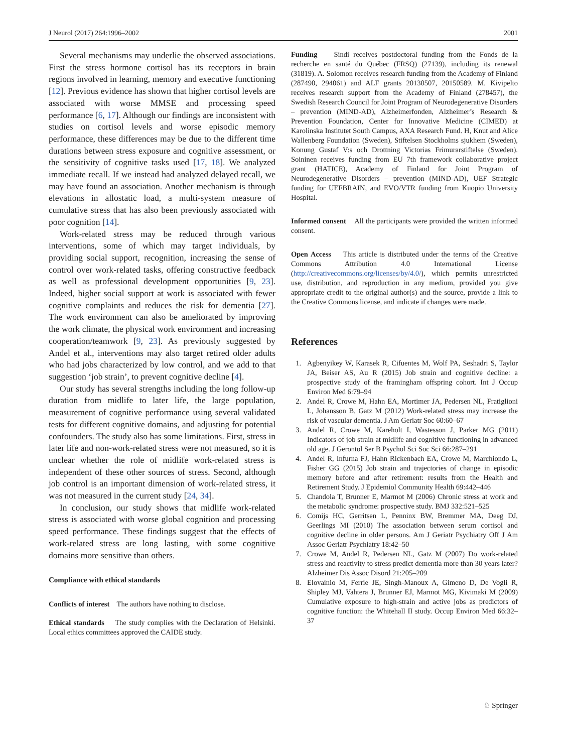J Neurol (2017) 264:1996–2002 2001
Several mechanisms may underlie the observed associations. First the stress hormone cortisol has its receptors in brain regions involved in learning, memory and executive functioning [12]. Previous evidence has shown that higher cortisol levels are associated with worse MMSE and processing speed performance [6, 17]. Although our findings are inconsistent with studies on cortisol levels and worse episodic memory performance, these differences may be due to the different time durations between stress exposure and cognitive assessment, or the sensitivity of cognitive tasks used [17, 18]. We analyzed immediate recall. If we instead had analyzed delayed recall, we may have found an association. Another mechanism is through elevations in allostatic load, a multi-system measure of cumulative stress that has also been previously associated with poor cognition [14].
Work-related stress may be reduced through various interventions, some of which may target individuals, by providing social support, recognition, increasing the sense of control over work-related tasks, offering constructive feedback as well as professional development opportunities [9, 23]. Indeed, higher social support at work is associated with fewer cognitive complaints and reduces the risk for dementia [27]. The work environment can also be ameliorated by improving the work climate, the physical work environment and increasing cooperation/teamwork [9, 23]. As previously suggested by Andel et al., interventions may also target retired older adults who had jobs characterized by low control, and we add to that suggestion ‘job strain’, to prevent cognitive decline [4].
Our study has several strengths including the long follow-up duration from midlife to later life, the large population, measurement of cognitive performance using several validated tests for different cognitive domains, and adjusting for potential confounders. The study also has some limitations. First, stress in later life and non-work-related stress were not measured, so it is unclear whether the role of midlife work-related stress is independent of these other sources of stress. Second, although job control is an important dimension of work-related stress, it was not measured in the current study [24, 34].
In conclusion, our study shows that midlife work-related stress is associated with worse global cognition and processing speed performance. These findings suggest that the effects of work-related stress are long lasting, with some cognitive domains more sensitive than others.
Compliance with ethical standards
Conflicts of interest The authors have nothing to disclose.
Ethical standards The study complies with the Declaration of Helsinki. Local ethics committees approved the CAIDE study.
Funding Sindi receives postdoctoral funding from the Fonds de la recherche en santé du Québec (FRSQ) (27139), including its renewal (31819). A. Solomon receives research funding from the Academy of Finland (287490, 294061) and ALF grants 20130507, 20150589. M. Kivipelto receives research support from the Academy of Finland (278457), the Swedish Research Council for Joint Program of Neurodegenerative Disorders – prevention (MIND-AD), Alzheimerfonden, Alzheimer’s Research & Prevention Foundation, Center for Innovative Medicine (CIMED) at Karolinska Institutet South Campus, AXA Research Fund. H, Knut and Alice Wallenberg Foundation (Sweden), Stiftelsen Stockholms sjukhem (Sweden), Konung Gustaf V:s och Drottning Victorias Frimurarstiftelse (Sweden). Soininen receives funding from EU 7th framework collaborative project grant (HATICE), Academy of Finland for Joint Program of Neurodegenerative Disorders – prevention (MIND-AD), UEF Strategic funding for UEFBRAIN, and EVO/VTR funding from Kuopio University Hospital.
Informed consent All the participants were provided the written informed consent.
Open Access This article is distributed under the terms of the Creative Commons Attribution 4.0 International License (http://creativecommons.org/licenses/by/4.0/), which permits unrestricted use, distribution, and reproduction in any medium, provided you give appropriate credit to the original author(s) and the source, provide a link to the Creative Commons license, and indicate if changes were made.
References
1. Agbenyikey W, Karasek R, Cifuentes M, Wolf PA, Seshadri S, Taylor JA, Beiser AS, Au R (2015) Job strain and cognitive decline: a prospective study of the framingham offspring cohort. Int J Occup Environ Med 6:79–94
2. Andel R, Crowe M, Hahn EA, Mortimer JA, Pedersen NL, Fratiglioni L, Johansson B, Gatz M (2012) Work-related stress may increase the risk of vascular dementia. J Am Geriatr Soc 60:60–67
3. Andel R, Crowe M, Kareholt I, Wastesson J, Parker MG (2011) Indicators of job strain at midlife and cognitive functioning in advanced old age. J Gerontol Ser B Psychol Sci Soc Sci 66:287–291
4. Andel R, Infurna FJ, Hahn Rickenbach EA, Crowe M, Marchiondo L, Fisher GG (2015) Job strain and trajectories of change in episodic memory before and after retirement: results from the Health and Retirement Study. J Epidemiol Community Health 69:442–446
5. Chandola T, Brunner E, Marmot M (2006) Chronic stress at work and the metabolic syndrome: prospective study. BMJ 332:521–525
6. Comijs HC, Gerritsen L, Penninx BW, Bremmer MA, Deeg DJ, Geerlings MI (2010) The association between serum cortisol and cognitive decline in older persons. Am J Geriatr Psychiatry Off J Am Assoc Geriatr Psychiatry 18:42–50
7. Crowe M, Andel R, Pedersen NL, Gatz M (2007) Do work-related stress and reactivity to stress predict dementia more than 30 years later? Alzheimer Dis Assoc Disord 21:205–209
8. Elovainio M, Ferrie JE, Singh-Manoux A, Gimeno D, De Vogli R, Shipley MJ, Vahtera J, Brunner EJ, Marmot MG, Kivimaki M (2009) Cumulative exposure to high-strain and active jobs as predictors of cognitive function: the Whitehall II study. Occup Environ Med 66:32–37
♘ Springer